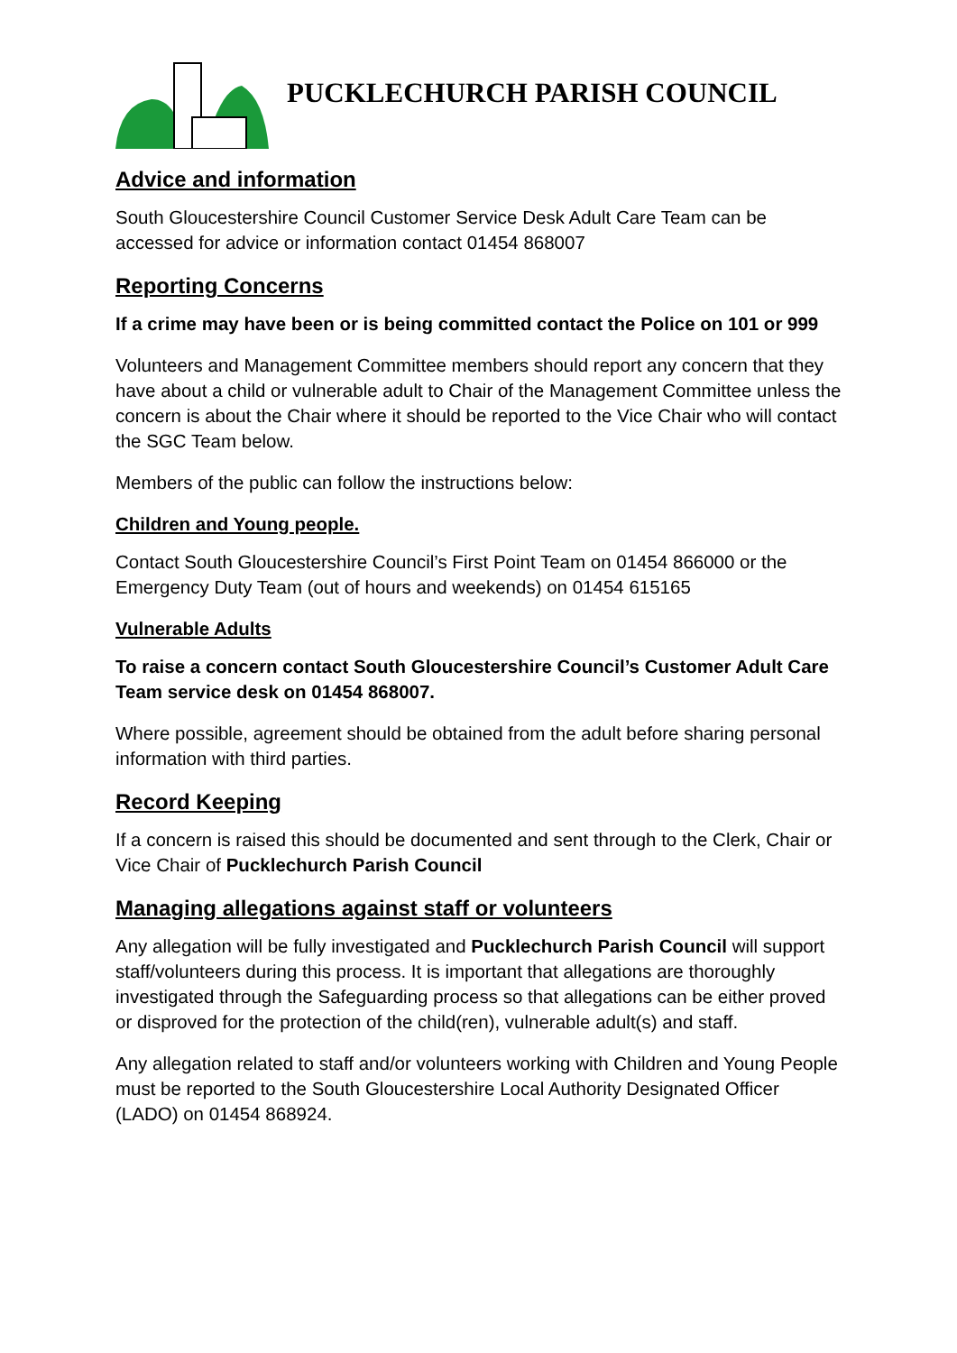PUCKLECHURCH PARISH COUNCIL
Advice and information
South Gloucestershire Council Customer Service Desk Adult Care Team can be accessed for advice or information contact 01454 868007
Reporting Concerns
If a crime may have been or is being committed contact the Police on 101 or 999
Volunteers and Management Committee members should report any concern that they have about a child or vulnerable adult to Chair of the Management Committee unless the concern is about the Chair where it should be reported to the Vice Chair who will contact the SGC Team below.
Members of the public can follow the instructions below:
Children and Young people.
Contact South Gloucestershire Council’s First Point Team on 01454 866000 or the Emergency Duty Team (out of hours and weekends) on 01454 615165
Vulnerable Adults
To raise a concern contact South Gloucestershire Council’s Customer Adult Care Team service desk on 01454 868007.
Where possible, agreement should be obtained from the adult before sharing personal information with third parties.
Record Keeping
If a concern is raised this should be documented and sent through to the Clerk, Chair or Vice Chair of Pucklechurch Parish Council
Managing allegations against staff or volunteers
Any allegation will be fully investigated and Pucklechurch Parish Council will support staff/volunteers during this process. It is important that allegations are thoroughly investigated through the Safeguarding process so that allegations can be either proved or disproved for the protection of the child(ren), vulnerable adult(s) and staff.
Any allegation related to staff and/or volunteers working with Children and Young People must be reported to the South Gloucestershire Local Authority Designated Officer (LADO) on 01454 868924.